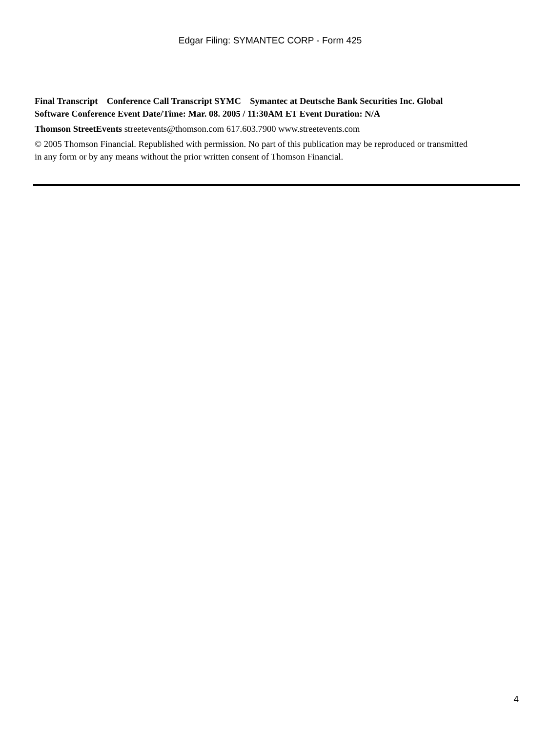Edgar Filing: SYMANTEC CORP - Form 425
Final Transcript Conference Call Transcript SYMC Symantec at Deutsche Bank Securities Inc. Global Software Conference Event Date/Time: Mar. 08. 2005 / 11:30AM ET Event Duration: N/A
Thomson StreetEvents streetevents@thomson.com 617.603.7900 www.streetevents.com
© 2005 Thomson Financial. Republished with permission. No part of this publication may be reproduced or transmitted in any form or by any means without the prior written consent of Thomson Financial.
4